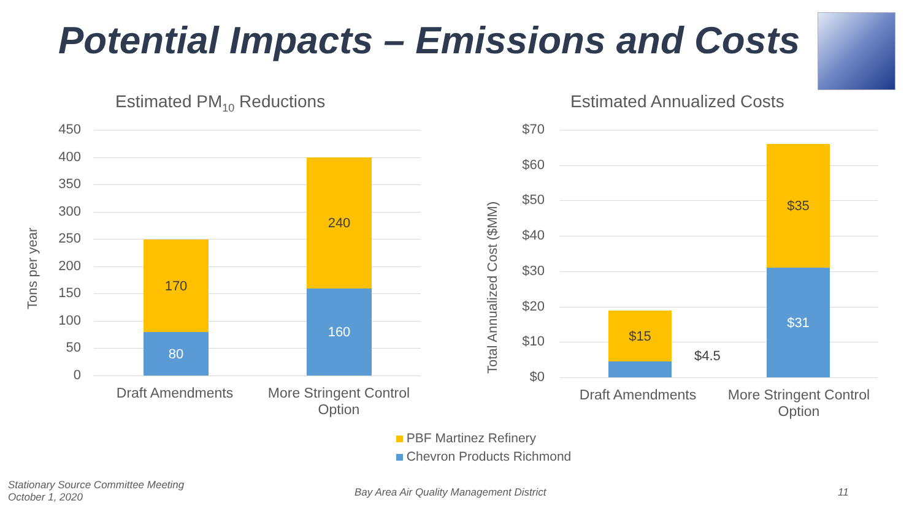Potential Impacts – Emissions and Costs
Estimated PM<sub>10</sub> Reductions Estimated Annualized Costs
Tons per year
Total Annualized Cost ($MM)
450
400
350
300
250
200
150
100
50
0
170
80
240
160
Draft Amendments
More Stringent Control Option
$70
$60
$50
$40
$30
$20
$10
$0
$15
$4.5
$35
$31
Draft Amendments
More Stringent Control Option
PBF Martinez Refinery
Chevron Products Richmond
Stationary Source Committee Meeting
October 1, 2020
Bay Area Air Quality Management District
11